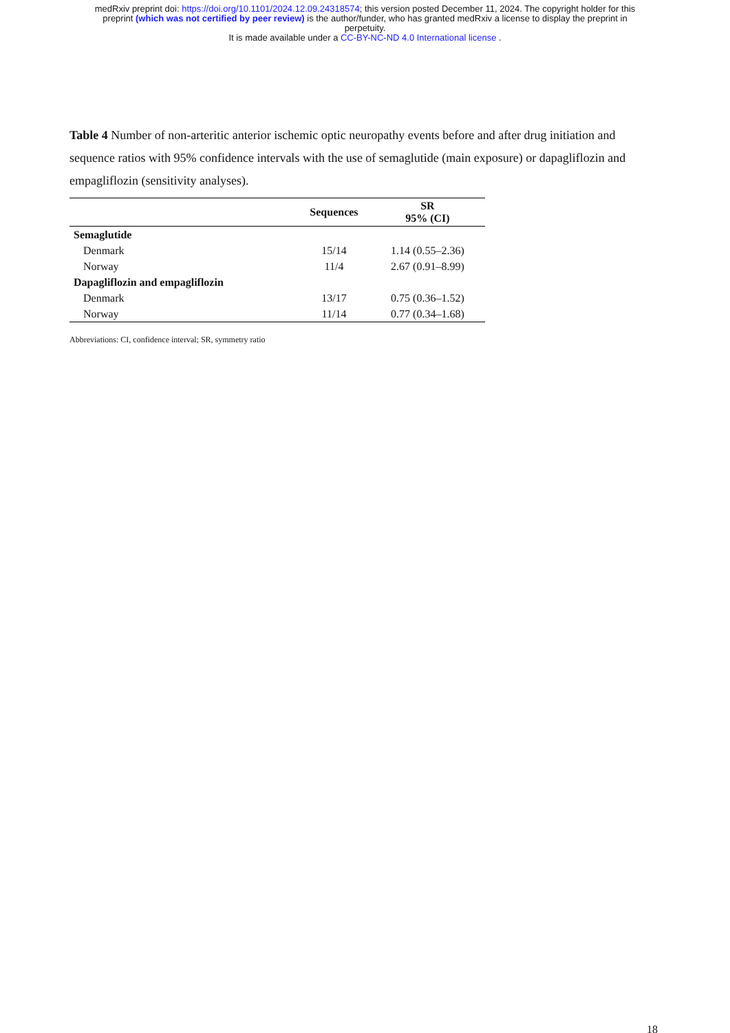medRxiv preprint doi: https://doi.org/10.1101/2024.12.09.24318574; this version posted December 11, 2024. The copyright holder for this
preprint (which was not certified by peer review) is the author/funder, who has granted medRxiv a license to display the preprint in
perpetuity.
It is made available under a CC-BY-NC-ND 4.0 International license .
Table 4 Number of non-arteritic anterior ischemic optic neuropathy events before and after drug initiation and sequence ratios with 95% confidence intervals with the use of semaglutide (main exposure) or dapagliflozin and empagliflozin (sensitivity analyses).
| | Sequences | SR 95% (CI) |
| --- | --- | --- |
| Semaglutide | | |
| Denmark | 15/14 | 1.14 (0.55–2.36) |
| Norway | 11/4 | 2.67 (0.91–8.99) |
| Dapagliflozin and empagliflozin | | |
| Denmark | 13/17 | 0.75 (0.36–1.52) |
| Norway | 11/14 | 0.77 (0.34–1.68) |
Abbreviations: CI, confidence interval; SR, symmetry ratio
18